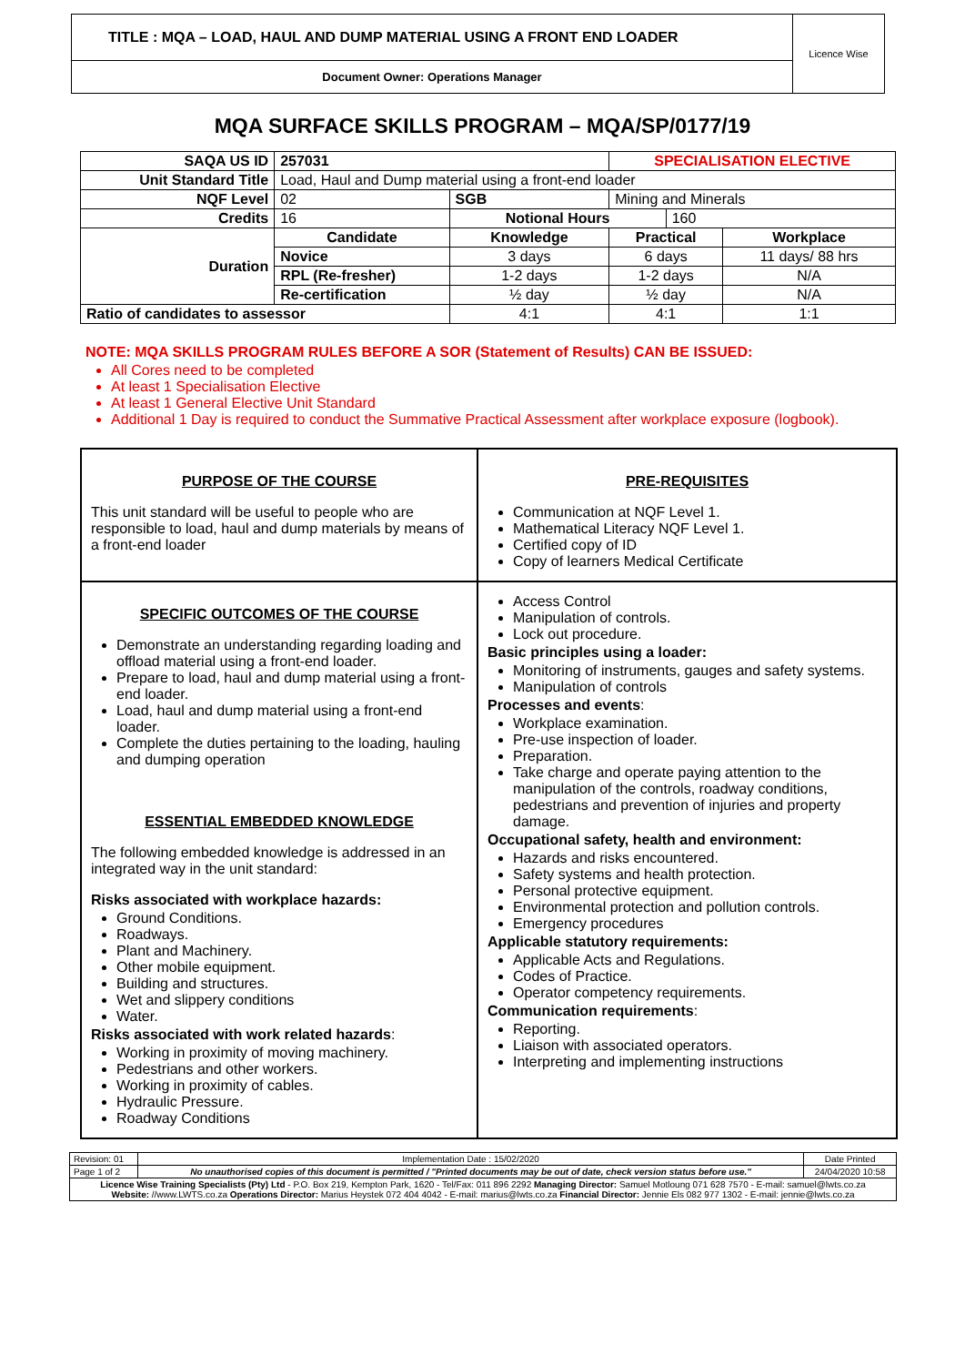TITLE : MQA – LOAD, HAUL AND DUMP MATERIAL USING A FRONT END LOADER
Document Owner: Operations Manager
Licence Wise
MQA SURFACE SKILLS PROGRAM – MQA/SP/0177/19
| SAQA US ID | 257031 | | | SPECIALISATION ELECTIVE | | |
| Unit Standard Title | Load, Haul and Dump material using a front-end loader | | | | | |
| NQF Level | 02 | | SGB | Mining and Minerals | | |
| Credits | 16 | | Notional Hours | | 160 | |
| Duration | Candidate | Knowledge | | Practical | | Workplace |
| | Novice | 3 days | | 6 days | | 11 days/ 88 hrs |
| | RPL (Re-fresher) | 1-2 days | | 1-2 days | | N/A |
| | Re-certification | ½ day | | ½ day | | N/A |
| Ratio of candidates to assessor | | 4:1 | | 4:1 | | 1:1 |
NOTE: MQA SKILLS PROGRAM RULES BEFORE A SOR (Statement of Results) CAN BE ISSUED:
All Cores need to be completed
At least 1 Specialisation Elective
At least 1 General Elective Unit Standard
Additional 1 Day is required to conduct the Summative Practical Assessment after workplace exposure (logbook).
PURPOSE OF THE COURSE
This unit standard will be useful to people who are responsible to load, haul and dump materials by means of a front-end loader
PRE-REQUISITES
Communication at NQF Level 1.
Mathematical Literacy NQF Level 1.
Certified copy of ID
Copy of learners Medical Certificate
SPECIFIC OUTCOMES OF THE COURSE
Demonstrate an understanding regarding loading and offload material using a front-end loader.
Prepare to load, haul and dump material using a front-end loader.
Load, haul and dump material using a front-end loader.
Complete the duties pertaining to the loading, hauling and dumping operation
ESSENTIAL EMBEDDED KNOWLEDGE
The following embedded knowledge is addressed in an integrated way in the unit standard:
Risks associated with workplace hazards:
Ground Conditions.
Roadways.
Plant and Machinery.
Other mobile equipment.
Building and structures.
Wet and slippery conditions
Water.
Risks associated with work related hazards:
Working in proximity of moving machinery.
Pedestrians and other workers.
Working in proximity of cables.
Hydraulic Pressure.
Roadway Conditions
Access Control
Manipulation of controls.
Lock out procedure.
Basic principles using a loader:
Monitoring of instruments, gauges and safety systems.
Manipulation of controls
Processes and events:
Workplace examination.
Pre-use inspection of loader.
Preparation.
Take charge and operate paying attention to the manipulation of the controls, roadway conditions, pedestrians and prevention of injuries and property damage.
Occupational safety, health and environment:
Hazards and risks encountered.
Safety systems and health protection.
Personal protective equipment.
Environmental protection and pollution controls.
Emergency procedures
Applicable statutory requirements:
Applicable Acts and Regulations.
Codes of Practice.
Operator competency requirements.
Communication requirements:
Reporting.
Liaison with associated operators.
Interpreting and implementing instructions
| Revision: 01 | Implementation Date : 15/02/2020 | Date Printed |
| Page 1 of 2 | No unauthorised copies of this document is permitted / "Printed documents may be out of date, check version status before use." | 24/04/2020 10:58 |
| Licence Wise Training Specialists (Pty) Ltd - P.O. Box 219, Kempton Park, 1620 - Tel/Fax: 011 896 2292 Managing Director: Samuel Motloung 071 628 7570 - E-mail: samuel@lwts.co.za Website: //www.LWTS.co.za Operations Director: Marius Heystek 072 404 4042 - E-mail: marius@lwts.co.za Financial Director: Jennie Els 082 977 1302 - E-mail: jennie@lwts.co.za | | |